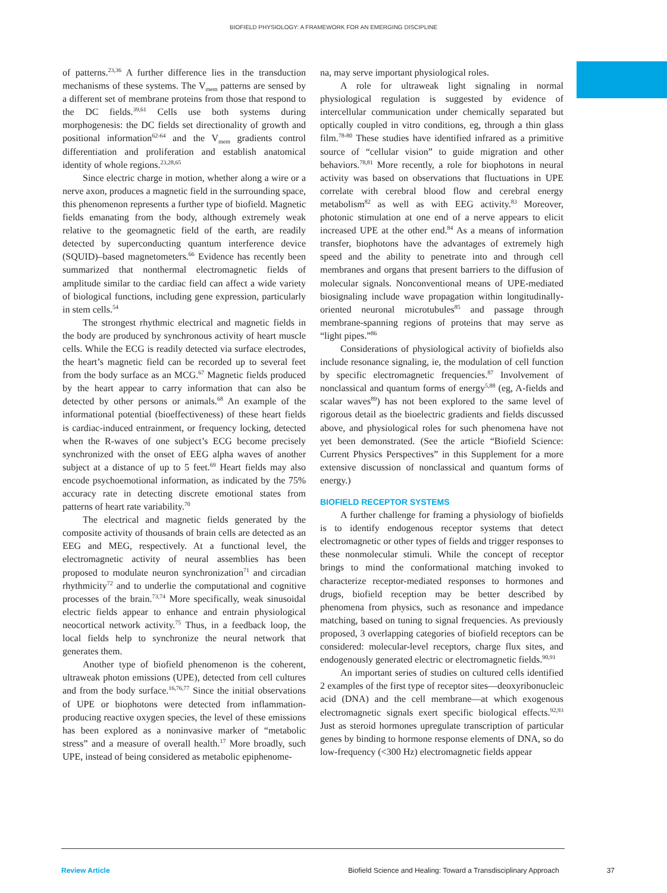BIOFIELD PHYSIOLOGY: A FRAMEWORK FOR AN EMERGING DISCIPLINE
of patterns.<sup>23,36</sup> A further difference lies in the transduction mechanisms of these systems. The V<sub>mem</sub> patterns are sensed by a different set of membrane proteins from those that respond to the DC fields.<sup>39,61</sup> Cells use both systems during morphogenesis: the DC fields set directionality of growth and positional information<sup>62-64</sup> and the V<sub>mem</sub> gradients control differentiation and proliferation and establish anatomical identity of whole regions.<sup>23,28,65</sup>
Since electric charge in motion, whether along a wire or a nerve axon, produces a magnetic field in the surrounding space, this phenomenon represents a further type of biofield. Magnetic fields emanating from the body, although extremely weak relative to the geomagnetic field of the earth, are readily detected by superconducting quantum interference device (SQUID)–based magnetometers.<sup>66</sup> Evidence has recently been summarized that nonthermal electromagnetic fields of amplitude similar to the cardiac field can affect a wide variety of biological functions, including gene expression, particularly in stem cells.<sup>54</sup>
The strongest rhythmic electrical and magnetic fields in the body are produced by synchronous activity of heart muscle cells. While the ECG is readily detected via surface electrodes, the heart’s magnetic field can be recorded up to several feet from the body surface as an MCG.<sup>67</sup> Magnetic fields produced by the heart appear to carry information that can also be detected by other persons or animals.<sup>68</sup> An example of the informational potential (bioeffectiveness) of these heart fields is cardiac-induced entrainment, or frequency locking, detected when the R-waves of one subject’s ECG become precisely synchronized with the onset of EEG alpha waves of another subject at a distance of up to 5 feet.<sup>69</sup> Heart fields may also encode psychoemotional information, as indicated by the 75% accuracy rate in detecting discrete emotional states from patterns of heart rate variability.<sup>70</sup>
The electrical and magnetic fields generated by the composite activity of thousands of brain cells are detected as an EEG and MEG, respectively. At a functional level, the electromagnetic activity of neural assemblies has been proposed to modulate neuron synchronization<sup>71</sup> and circadian rhythmicity<sup>72</sup> and to underlie the computational and cognitive processes of the brain.<sup>73,74</sup> More specifically, weak sinusoidal electric fields appear to enhance and entrain physiological neocortical network activity.<sup>75</sup> Thus, in a feedback loop, the local fields help to synchronize the neural network that generates them.
Another type of biofield phenomenon is the coherent, ultraweak photon emissions (UPE), detected from cell cultures and from the body surface.<sup>16,76,77</sup> Since the initial observations of UPE or biophotons were detected from inflammation-producing reactive oxygen species, the level of these emissions has been explored as a noninvasive marker of “metabolic stress” and a measure of overall health.<sup>17</sup> More broadly, such UPE, instead of being considered as metabolic epiphenome-
na, may serve important physiological roles.
A role for ultraweak light signaling in normal physiological regulation is suggested by evidence of intercellular communication under chemically separated but optically coupled in vitro conditions, eg, through a thin glass film.<sup>78-80</sup> These studies have identified infrared as a primitive source of “cellular vision” to guide migration and other behaviors.<sup>78,81</sup> More recently, a role for biophotons in neural activity was based on observations that fluctuations in UPE correlate with cerebral blood flow and cerebral energy metabolism<sup>82</sup> as well as with EEG activity.<sup>83</sup> Moreover, photonic stimulation at one end of a nerve appears to elicit increased UPE at the other end.<sup>84</sup> As a means of information transfer, biophotons have the advantages of extremely high speed and the ability to penetrate into and through cell membranes and organs that present barriers to the diffusion of molecular signals. Nonconventional means of UPE-mediated biosignaling include wave propagation within longitudinally-oriented neuronal microtubules<sup>85</sup> and passage through membrane-spanning regions of proteins that may serve as “light pipes.”<sup>86</sup>
Considerations of physiological activity of biofields also include resonance signaling, ie, the modulation of cell function by specific electromagnetic frequencies.<sup>87</sup> Involvement of nonclassical and quantum forms of energy<sup>5,88</sup> (eg, A-fields and scalar waves<sup>89</sup>) has not been explored to the same level of rigorous detail as the bioelectric gradients and fields discussed above, and physiological roles for such phenomena have not yet been demonstrated. (See the article “Biofield Science: Current Physics Perspectives” in this Supplement for a more extensive discussion of nonclassical and quantum forms of energy.)
BIOFIELD RECEPTOR SYSTEMS
A further challenge for framing a physiology of biofields is to identify endogenous receptor systems that detect electromagnetic or other types of fields and trigger responses to these nonmolecular stimuli. While the concept of receptor brings to mind the conformational matching invoked to characterize receptor-mediated responses to hormones and drugs, biofield reception may be better described by phenomena from physics, such as resonance and impedance matching, based on tuning to signal frequencies. As previously proposed, 3 overlapping categories of biofield receptors can be considered: molecular-level receptors, charge flux sites, and endogenously generated electric or electromagnetic fields.<sup>90,91</sup>
An important series of studies on cultured cells identified 2 examples of the first type of receptor sites—deoxyribonucleic acid (DNA) and the cell membrane—at which exogenous electromagnetic signals exert specific biological effects.<sup>92,93</sup> Just as steroid hormones upregulate transcription of particular genes by binding to hormone response elements of DNA, so do low-frequency (<300 Hz) electromagnetic fields appear
Review Article Biofield Science and Healing: Toward a Transdisciplinary Approach 37